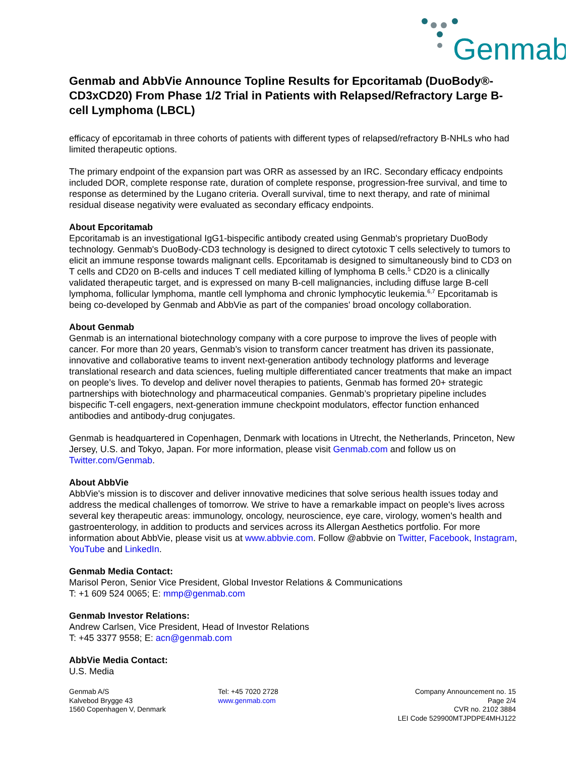Genmab
Genmab and AbbVie Announce Topline Results for Epcoritamab (DuoBody®-CD3xCD20) From Phase 1/2 Trial in Patients with Relapsed/Refractory Large B-cell Lymphoma (LBCL)
efficacy of epcoritamab in three cohorts of patients with different types of relapsed/refractory B-NHLs who had limited therapeutic options.
The primary endpoint of the expansion part was ORR as assessed by an IRC. Secondary efficacy endpoints included DOR, complete response rate, duration of complete response, progression-free survival, and time to response as determined by the Lugano criteria. Overall survival, time to next therapy, and rate of minimal residual disease negativity were evaluated as secondary efficacy endpoints.
About Epcoritamab
Epcoritamab is an investigational IgG1-bispecific antibody created using Genmab's proprietary DuoBody technology. Genmab's DuoBody-CD3 technology is designed to direct cytotoxic T cells selectively to tumors to elicit an immune response towards malignant cells. Epcoritamab is designed to simultaneously bind to CD3 on T cells and CD20 on B-cells and induces T cell mediated killing of lymphoma B cells.<sup>5</sup> CD20 is a clinically validated therapeutic target, and is expressed on many B-cell malignancies, including diffuse large B-cell lymphoma, follicular lymphoma, mantle cell lymphoma and chronic lymphocytic leukemia.<sup>6,7</sup> Epcoritamab is being co-developed by Genmab and AbbVie as part of the companies' broad oncology collaboration.
About Genmab
Genmab is an international biotechnology company with a core purpose to improve the lives of people with cancer. For more than 20 years, Genmab’s vision to transform cancer treatment has driven its passionate, innovative and collaborative teams to invent next-generation antibody technology platforms and leverage translational research and data sciences, fueling multiple differentiated cancer treatments that make an impact on people’s lives. To develop and deliver novel therapies to patients, Genmab has formed 20+ strategic partnerships with biotechnology and pharmaceutical companies. Genmab’s proprietary pipeline includes bispecific T-cell engagers, next-generation immune checkpoint modulators, effector function enhanced antibodies and antibody-drug conjugates.
Genmab is headquartered in Copenhagen, Denmark with locations in Utrecht, the Netherlands, Princeton, New Jersey, U.S. and Tokyo, Japan. For more information, please visit Genmab.com and follow us on Twitter.com/Genmab.
About AbbVie
AbbVie's mission is to discover and deliver innovative medicines that solve serious health issues today and address the medical challenges of tomorrow. We strive to have a remarkable impact on people's lives across several key therapeutic areas: immunology, oncology, neuroscience, eye care, virology, women's health and gastroenterology, in addition to products and services across its Allergan Aesthetics portfolio. For more information about AbbVie, please visit us at www.abbvie.com. Follow @abbvie on Twitter, Facebook, Instagram, YouTube and LinkedIn.
Genmab Media Contact:
Marisol Peron, Senior Vice President, Global Investor Relations & Communications
T: +1 609 524 0065; E: mmp@genmab.com
Genmab Investor Relations:
Andrew Carlsen, Vice President, Head of Investor Relations
T: +45 3377 9558; E: acn@genmab.com
AbbVie Media Contact:
U.S. Media
Genmab A/S
Kalvebod Brygge 43
1560 Copenhagen V, Denmark
Tel: +45 7020 2728
www.genmab.com
Company Announcement no. 15
Page 2/4
CVR no. 2102 3884
LEI Code 529900MTJPDPE4MHJ122